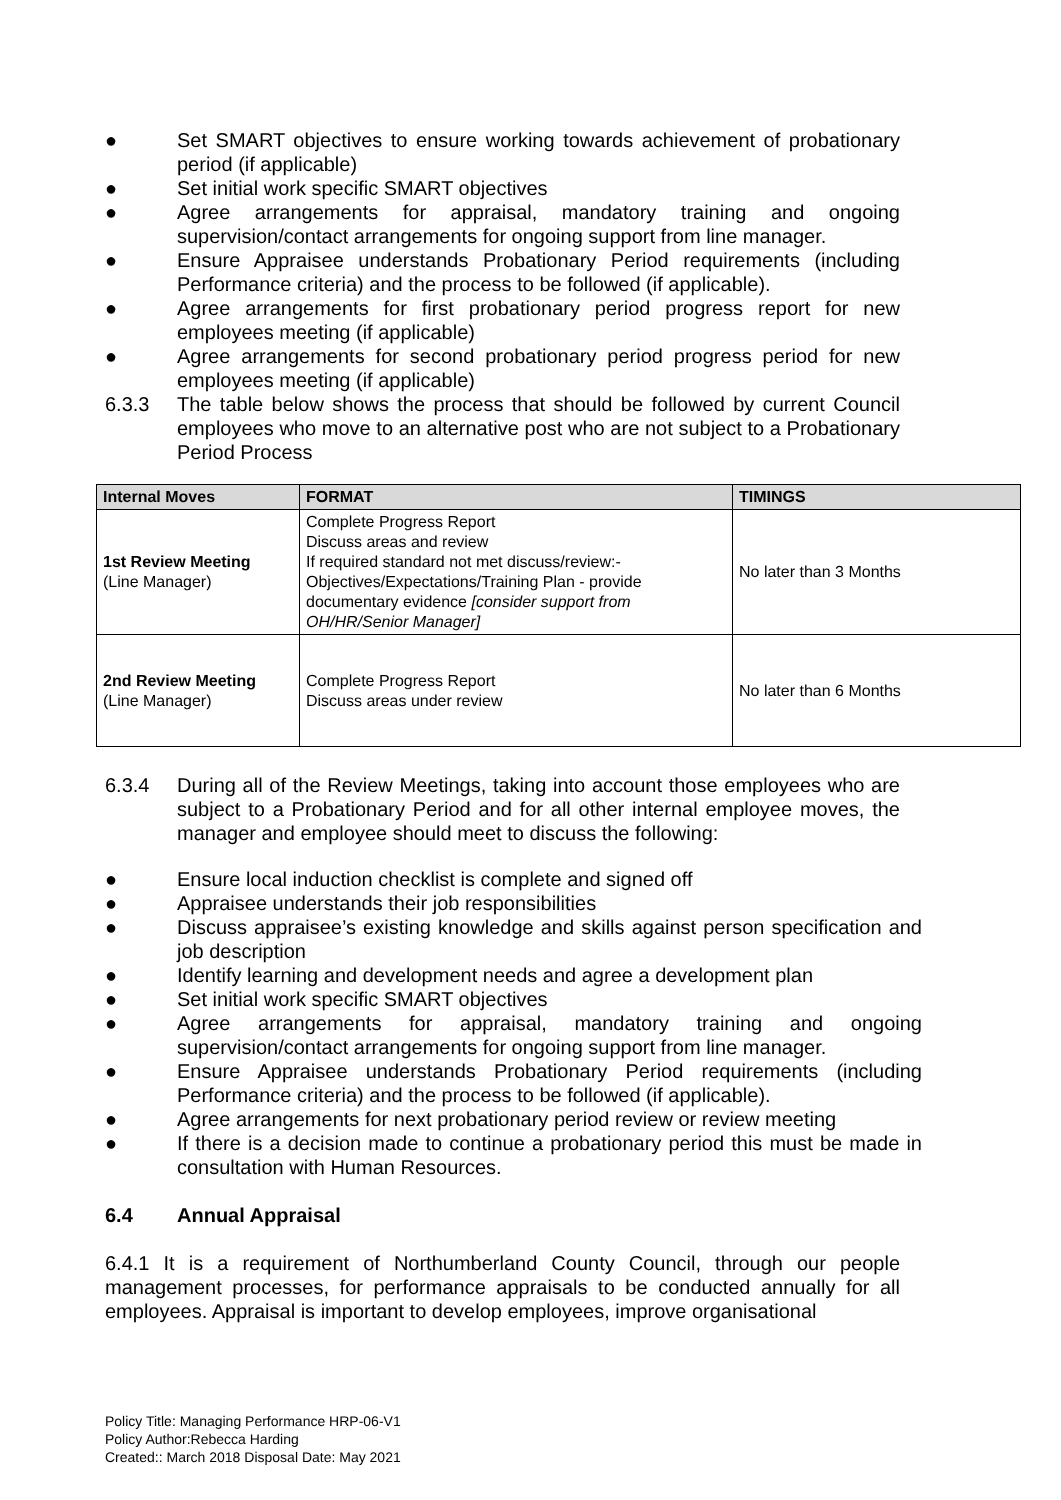● Set SMART objectives to ensure working towards achievement of probationary period (if applicable)
● Set initial work specific SMART objectives
● Agree arrangements for appraisal, mandatory training and ongoing supervision/contact arrangements for ongoing support from line manager.
● Ensure Appraisee understands Probationary Period requirements (including Performance criteria) and the process to be followed (if applicable).
● Agree arrangements for first probationary period progress report for new employees meeting (if applicable)
● Agree arrangements for second probationary period progress period for new employees meeting (if applicable)
6.3.3 The table below shows the process that should be followed by current Council employees who move to an alternative post who are not subject to a Probationary Period Process
| Internal Moves | FORMAT | TIMINGS |
| --- | --- | --- |
| 1st Review Meeting (Line Manager) | Complete Progress Report Discuss areas and review If required standard not met discuss/review:- Objectives/Expectations/Training Plan - provide documentary evidence [consider support from OH/HR/Senior Manager] | No later than 3 Months |
| 2nd Review Meeting (Line Manager) | Complete Progress Report Discuss areas under review | No later than 6 Months |
6.3.4 During all of the Review Meetings, taking into account those employees who are subject to a Probationary Period and for all other internal employee moves, the manager and employee should meet to discuss the following:
● Ensure local induction checklist is complete and signed off
● Appraisee understands their job responsibilities
● Discuss appraisee’s existing knowledge and skills against person specification and job description
● Identify learning and development needs and agree a development plan
● Set initial work specific SMART objectives
● Agree arrangements for appraisal, mandatory training and ongoing supervision/contact arrangements for ongoing support from line manager.
● Ensure Appraisee understands Probationary Period requirements (including Performance criteria) and the process to be followed (if applicable).
● Agree arrangements for next probationary period review or review meeting
● If there is a decision made to continue a probationary period this must be made in consultation with Human Resources.
6.4 Annual Appraisal
6.4.1 It is a requirement of Northumberland County Council, through our people management processes, for performance appraisals to be conducted annually for all employees. Appraisal is important to develop employees, improve organisational
Policy Title: Managing Performance HRP-06-V1
Policy Author:Rebecca Harding
Created:: March 2018 Disposal Date: May 2021